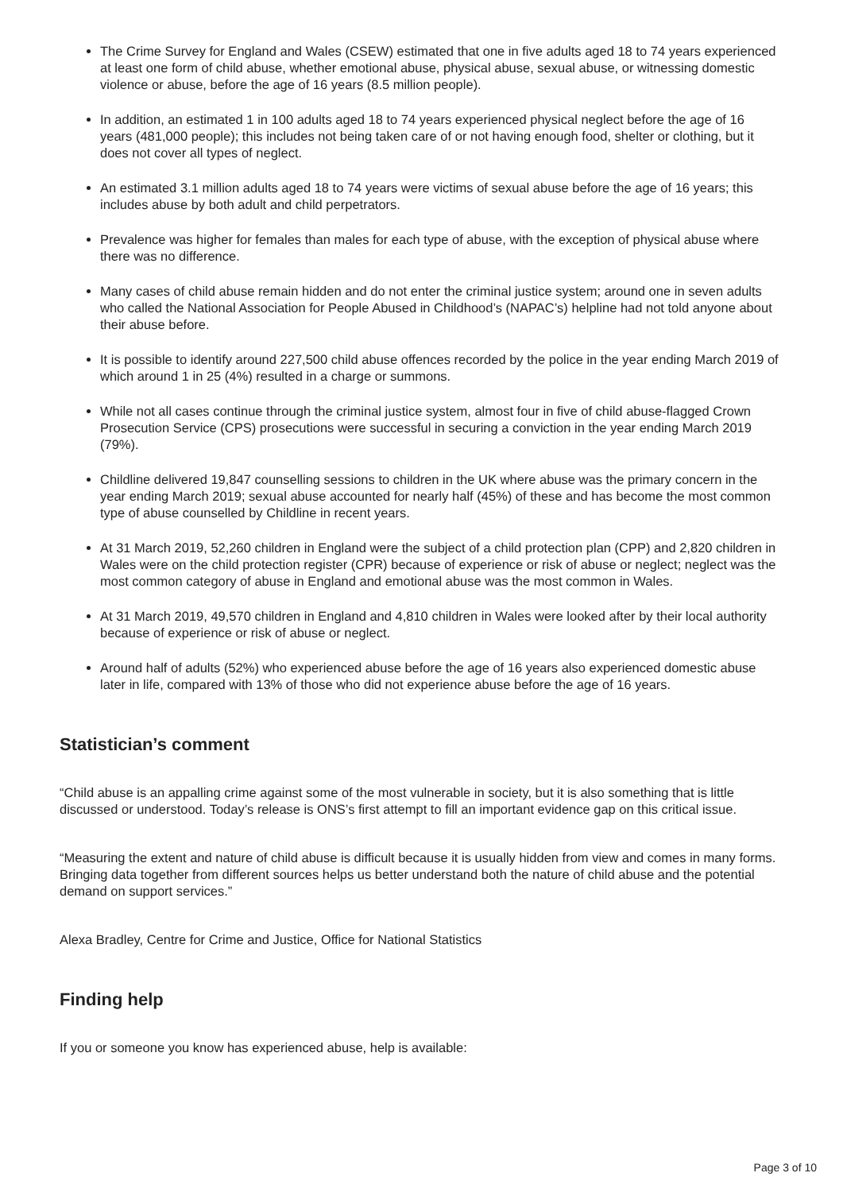The Crime Survey for England and Wales (CSEW) estimated that one in five adults aged 18 to 74 years experienced at least one form of child abuse, whether emotional abuse, physical abuse, sexual abuse, or witnessing domestic violence or abuse, before the age of 16 years (8.5 million people).
In addition, an estimated 1 in 100 adults aged 18 to 74 years experienced physical neglect before the age of 16 years (481,000 people); this includes not being taken care of or not having enough food, shelter or clothing, but it does not cover all types of neglect.
An estimated 3.1 million adults aged 18 to 74 years were victims of sexual abuse before the age of 16 years; this includes abuse by both adult and child perpetrators.
Prevalence was higher for females than males for each type of abuse, with the exception of physical abuse where there was no difference.
Many cases of child abuse remain hidden and do not enter the criminal justice system; around one in seven adults who called the National Association for People Abused in Childhood’s (NAPAC’s) helpline had not told anyone about their abuse before.
It is possible to identify around 227,500 child abuse offences recorded by the police in the year ending March 2019 of which around 1 in 25 (4%) resulted in a charge or summons.
While not all cases continue through the criminal justice system, almost four in five of child abuse-flagged Crown Prosecution Service (CPS) prosecutions were successful in securing a conviction in the year ending March 2019 (79%).
Childline delivered 19,847 counselling sessions to children in the UK where abuse was the primary concern in the year ending March 2019; sexual abuse accounted for nearly half (45%) of these and has become the most common type of abuse counselled by Childline in recent years.
At 31 March 2019, 52,260 children in England were the subject of a child protection plan (CPP) and 2,820 children in Wales were on the child protection register (CPR) because of experience or risk of abuse or neglect; neglect was the most common category of abuse in England and emotional abuse was the most common in Wales.
At 31 March 2019, 49,570 children in England and 4,810 children in Wales were looked after by their local authority because of experience or risk of abuse or neglect.
Around half of adults (52%) who experienced abuse before the age of 16 years also experienced domestic abuse later in life, compared with 13% of those who did not experience abuse before the age of 16 years.
Statistician’s comment
“Child abuse is an appalling crime against some of the most vulnerable in society, but it is also something that is little discussed or understood. Today’s release is ONS’s first attempt to fill an important evidence gap on this critical issue.
“Measuring the extent and nature of child abuse is difficult because it is usually hidden from view and comes in many forms. Bringing data together from different sources helps us better understand both the nature of child abuse and the potential demand on support services.”
Alexa Bradley, Centre for Crime and Justice, Office for National Statistics
Finding help
If you or someone you know has experienced abuse, help is available:
Page 3 of 10